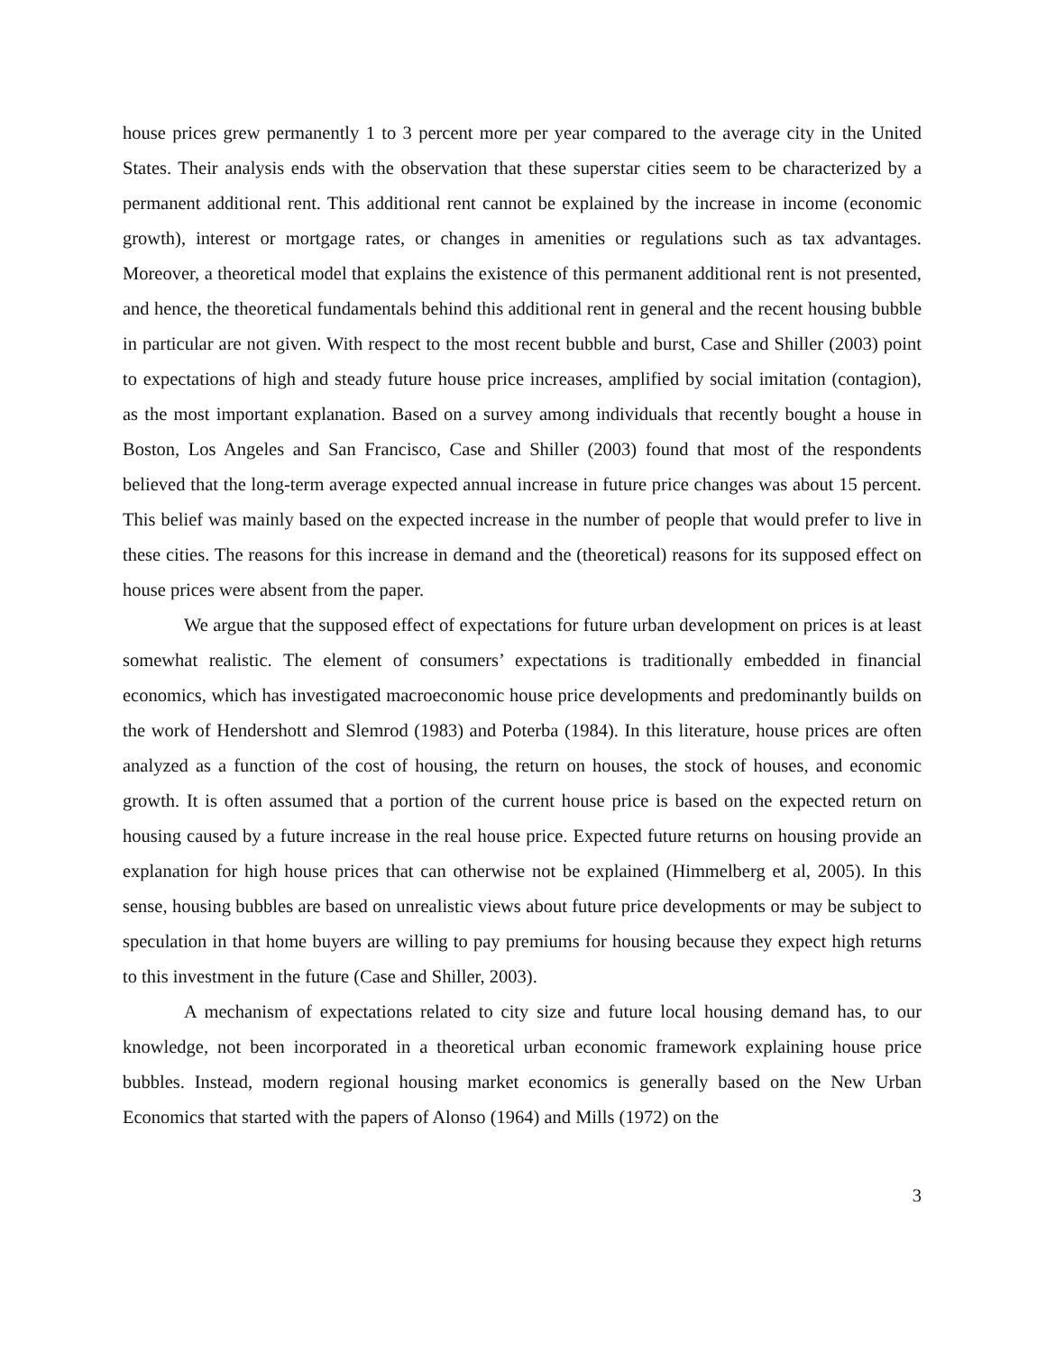house prices grew permanently 1 to 3 percent more per year compared to the average city in the United States. Their analysis ends with the observation that these superstar cities seem to be characterized by a permanent additional rent. This additional rent cannot be explained by the increase in income (economic growth), interest or mortgage rates, or changes in amenities or regulations such as tax advantages. Moreover, a theoretical model that explains the existence of this permanent additional rent is not presented, and hence, the theoretical fundamentals behind this additional rent in general and the recent housing bubble in particular are not given. With respect to the most recent bubble and burst, Case and Shiller (2003) point to expectations of high and steady future house price increases, amplified by social imitation (contagion), as the most important explanation. Based on a survey among individuals that recently bought a house in Boston, Los Angeles and San Francisco, Case and Shiller (2003) found that most of the respondents believed that the long-term average expected annual increase in future price changes was about 15 percent. This belief was mainly based on the expected increase in the number of people that would prefer to live in these cities. The reasons for this increase in demand and the (theoretical) reasons for its supposed effect on house prices were absent from the paper.
We argue that the supposed effect of expectations for future urban development on prices is at least somewhat realistic. The element of consumers’ expectations is traditionally embedded in financial economics, which has investigated macroeconomic house price developments and predominantly builds on the work of Hendershott and Slemrod (1983) and Poterba (1984). In this literature, house prices are often analyzed as a function of the cost of housing, the return on houses, the stock of houses, and economic growth. It is often assumed that a portion of the current house price is based on the expected return on housing caused by a future increase in the real house price. Expected future returns on housing provide an explanation for high house prices that can otherwise not be explained (Himmelberg et al, 2005). In this sense, housing bubbles are based on unrealistic views about future price developments or may be subject to speculation in that home buyers are willing to pay premiums for housing because they expect high returns to this investment in the future (Case and Shiller, 2003).
A mechanism of expectations related to city size and future local housing demand has, to our knowledge, not been incorporated in a theoretical urban economic framework explaining house price bubbles. Instead, modern regional housing market economics is generally based on the New Urban Economics that started with the papers of Alonso (1964) and Mills (1972) on the
3